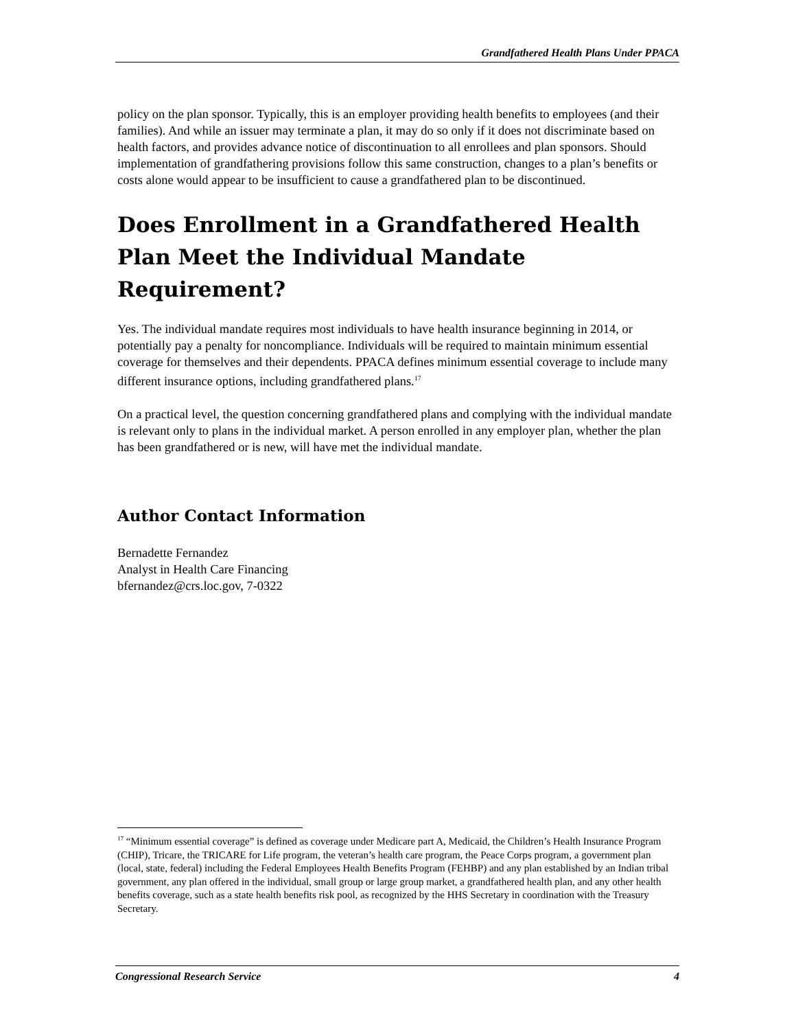Grandfathered Health Plans Under PPACA
policy on the plan sponsor. Typically, this is an employer providing health benefits to employees (and their families). And while an issuer may terminate a plan, it may do so only if it does not discriminate based on health factors, and provides advance notice of discontinuation to all enrollees and plan sponsors. Should implementation of grandfathering provisions follow this same construction, changes to a plan’s benefits or costs alone would appear to be insufficient to cause a grandfathered plan to be discontinued.
Does Enrollment in a Grandfathered Health Plan Meet the Individual Mandate Requirement?
Yes. The individual mandate requires most individuals to have health insurance beginning in 2014, or potentially pay a penalty for noncompliance. Individuals will be required to maintain minimum essential coverage for themselves and their dependents. PPACA defines minimum essential coverage to include many different insurance options, including grandfathered plans.<sup>17</sup>
On a practical level, the question concerning grandfathered plans and complying with the individual mandate is relevant only to plans in the individual market. A person enrolled in any employer plan, whether the plan has been grandfathered or is new, will have met the individual mandate.
Author Contact Information
Bernadette Fernandez
Analyst in Health Care Financing
bfernandez@crs.loc.gov, 7-0322
<sup>17</sup> “Minimum essential coverage” is defined as coverage under Medicare part A, Medicaid, the Children’s Health Insurance Program (CHIP), Tricare, the TRICARE for Life program, the veteran’s health care program, the Peace Corps program, a government plan (local, state, federal) including the Federal Employees Health Benefits Program (FEHBP) and any plan established by an Indian tribal government, any plan offered in the individual, small group or large group market, a grandfathered health plan, and any other health benefits coverage, such as a state health benefits risk pool, as recognized by the HHS Secretary in coordination with the Treasury Secretary.
Congressional Research Service 4